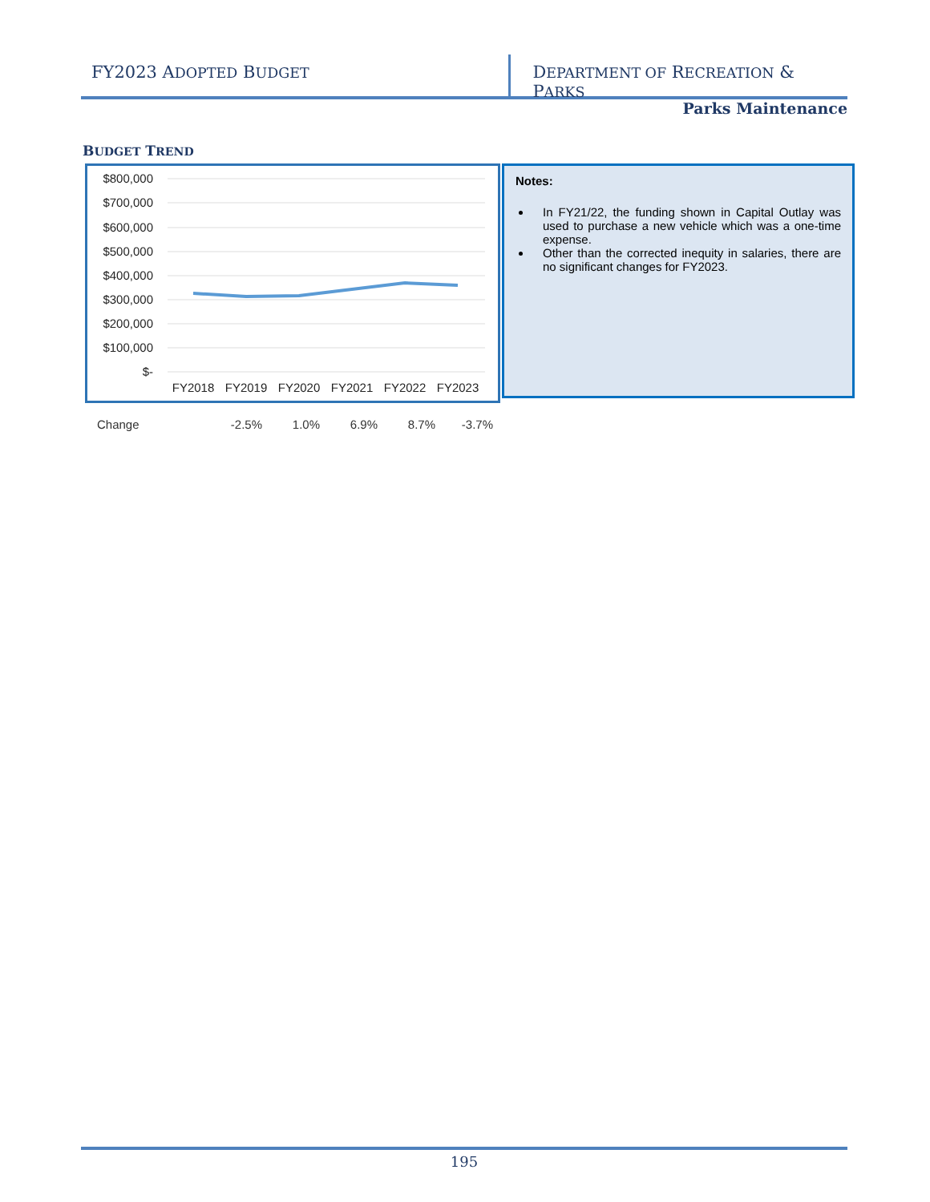FY2023 ADOPTED BUDGET
DEPARTMENT OF RECREATION & PARKS
Parks Maintenance
BUDGET TREND
$800,000
$700,000
$600,000
$500,000
$400,000
$300,000
$200,000
$100,000
$-
FY2018
FY2019
FY2020
FY2021
FY2022
FY2023
Notes:
In FY21/22, the funding shown in Capital Outlay was used to purchase a new vehicle which was a one-time expense.
Other than the corrected inequity in salaries, there are no significant changes for FY2023.
Change -2.5% 1.0% 6.9% 8.7% -3.7%
195